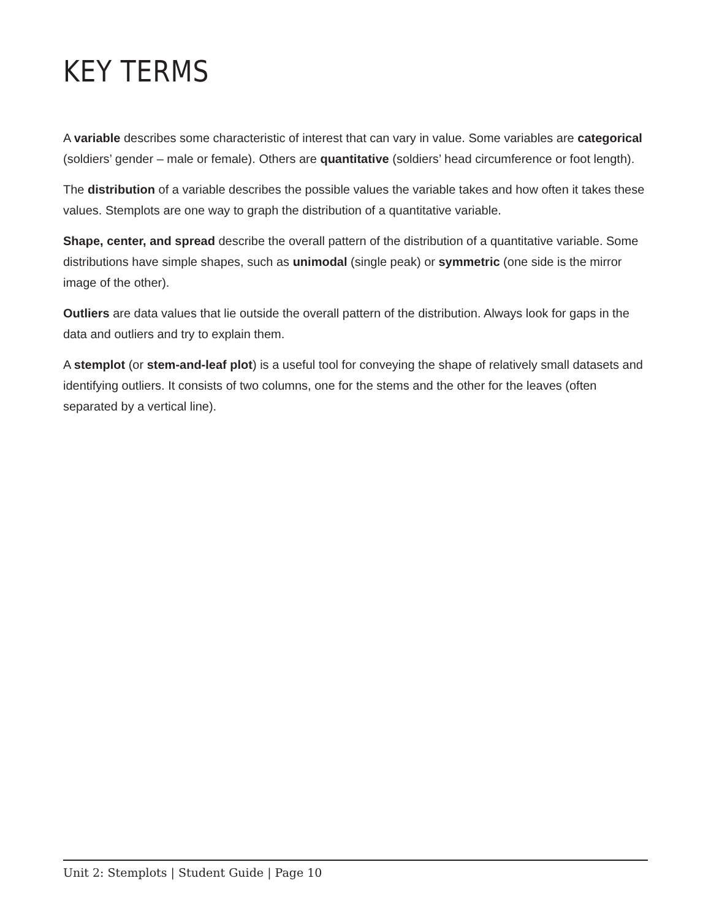KEY TERMS
A variable describes some characteristic of interest that can vary in value. Some variables are categorical (soldiers’ gender – male or female). Others are quantitative (soldiers’ head circumference or foot length).
The distribution of a variable describes the possible values the variable takes and how often it takes these values. Stemplots are one way to graph the distribution of a quantitative variable.
Shape, center, and spread describe the overall pattern of the distribution of a quantitative variable. Some distributions have simple shapes, such as unimodal (single peak) or symmetric (one side is the mirror image of the other).
Outliers are data values that lie outside the overall pattern of the distribution. Always look for gaps in the data and outliers and try to explain them.
A stemplot (or stem-and-leaf plot) is a useful tool for conveying the shape of relatively small datasets and identifying outliers. It consists of two columns, one for the stems and the other for the leaves (often separated by a vertical line).
Unit 2: Stemplots | Student Guide | Page 10